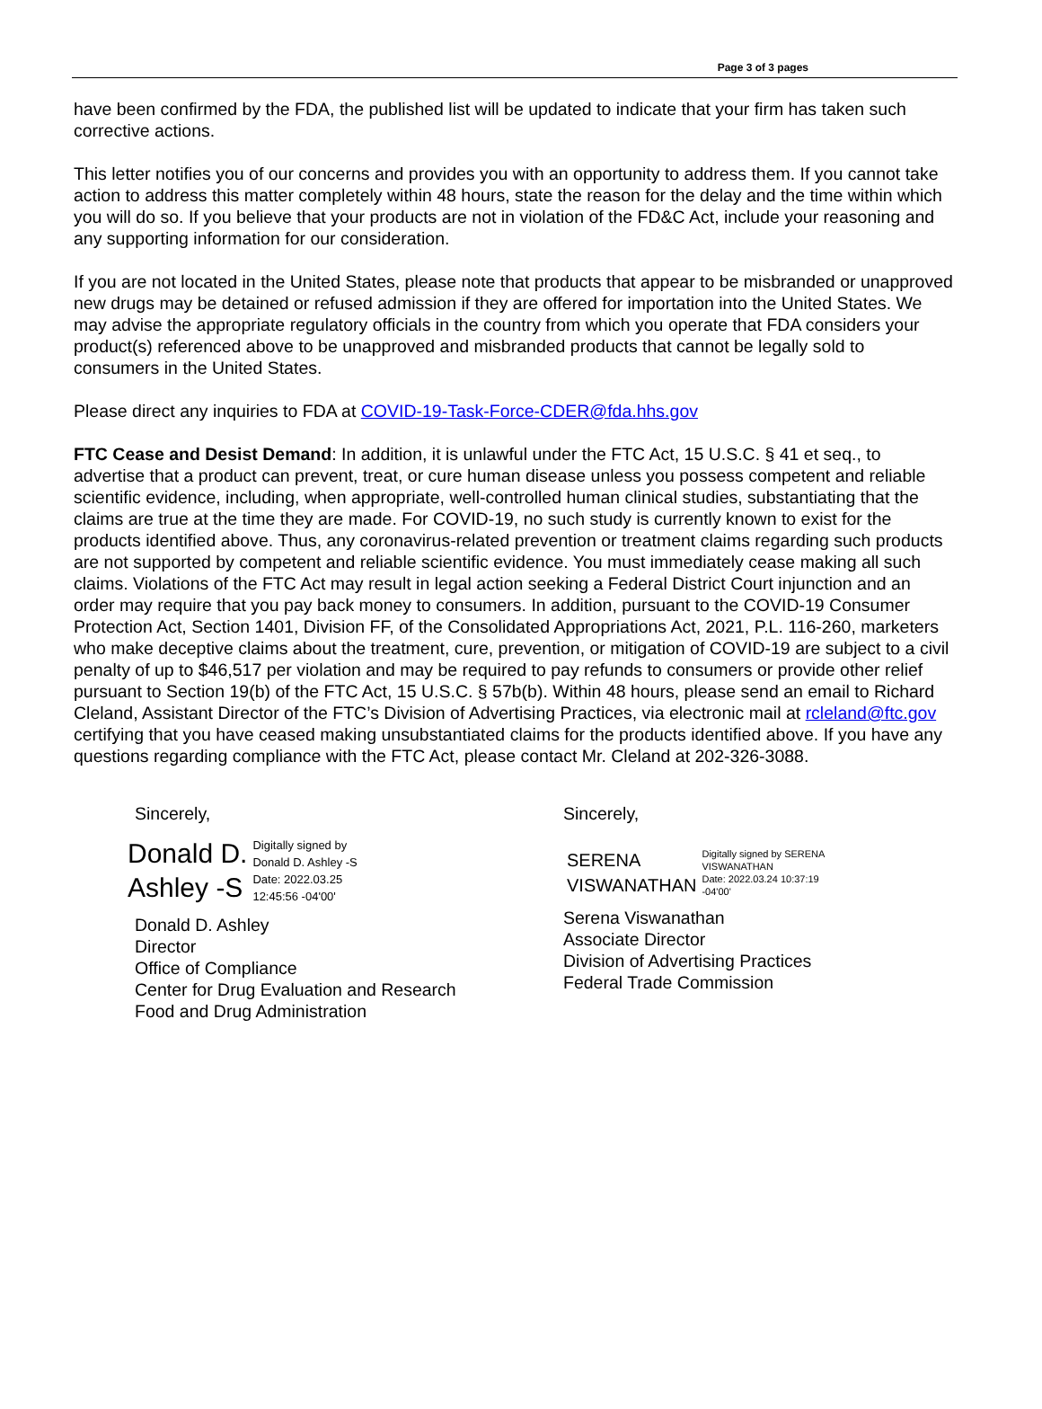Page 3 of 3 pages
have been confirmed by the FDA, the published list will be updated to indicate that your firm has taken such corrective actions.
This letter notifies you of our concerns and provides you with an opportunity to address them. If you cannot take action to address this matter completely within 48 hours, state the reason for the delay and the time within which you will do so. If you believe that your products are not in violation of the FD&C Act, include your reasoning and any supporting information for our consideration.
If you are not located in the United States, please note that products that appear to be misbranded or unapproved new drugs may be detained or refused admission if they are offered for importation into the United States. We may advise the appropriate regulatory officials in the country from which you operate that FDA considers your product(s) referenced above to be unapproved and misbranded products that cannot be legally sold to consumers in the United States.
Please direct any inquiries to FDA at COVID-19-Task-Force-CDER@fda.hhs.gov
FTC Cease and Desist Demand: In addition, it is unlawful under the FTC Act, 15 U.S.C. § 41 et seq., to advertise that a product can prevent, treat, or cure human disease unless you possess competent and reliable scientific evidence, including, when appropriate, well-controlled human clinical studies, substantiating that the claims are true at the time they are made. For COVID-19, no such study is currently known to exist for the products identified above. Thus, any coronavirus-related prevention or treatment claims regarding such products are not supported by competent and reliable scientific evidence. You must immediately cease making all such claims. Violations of the FTC Act may result in legal action seeking a Federal District Court injunction and an order may require that you pay back money to consumers. In addition, pursuant to the COVID-19 Consumer Protection Act, Section 1401, Division FF, of the Consolidated Appropriations Act, 2021, P.L. 116-260, marketers who make deceptive claims about the treatment, cure, prevention, or mitigation of COVID-19 are subject to a civil penalty of up to $46,517 per violation and may be required to pay refunds to consumers or provide other relief pursuant to Section 19(b) of the FTC Act, 15 U.S.C. § 57b(b). Within 48 hours, please send an email to Richard Cleland, Assistant Director of the FTC’s Division of Advertising Practices, via electronic mail at rcleland@ftc.gov certifying that you have ceased making unsubstantiated claims for the products identified above. If you have any questions regarding compliance with the FTC Act, please contact Mr. Cleland at 202-326-3088.
Sincerely,
Donald D.
Ashley -S
Digitally signed by
Donald D. Ashley -S
Date: 2022.03.25
12:45:56 -04'00'
Donald D. Ashley
Director
Office of Compliance
Center for Drug Evaluation and Research
Food and Drug Administration
Sincerely,
SERENA
VISWANATHAN
Digitally signed by SERENA
VISWANATHAN
Date: 2022.03.24 10:37:19
-04'00'
Serena Viswanathan
Associate Director
Division of Advertising Practices
Federal Trade Commission